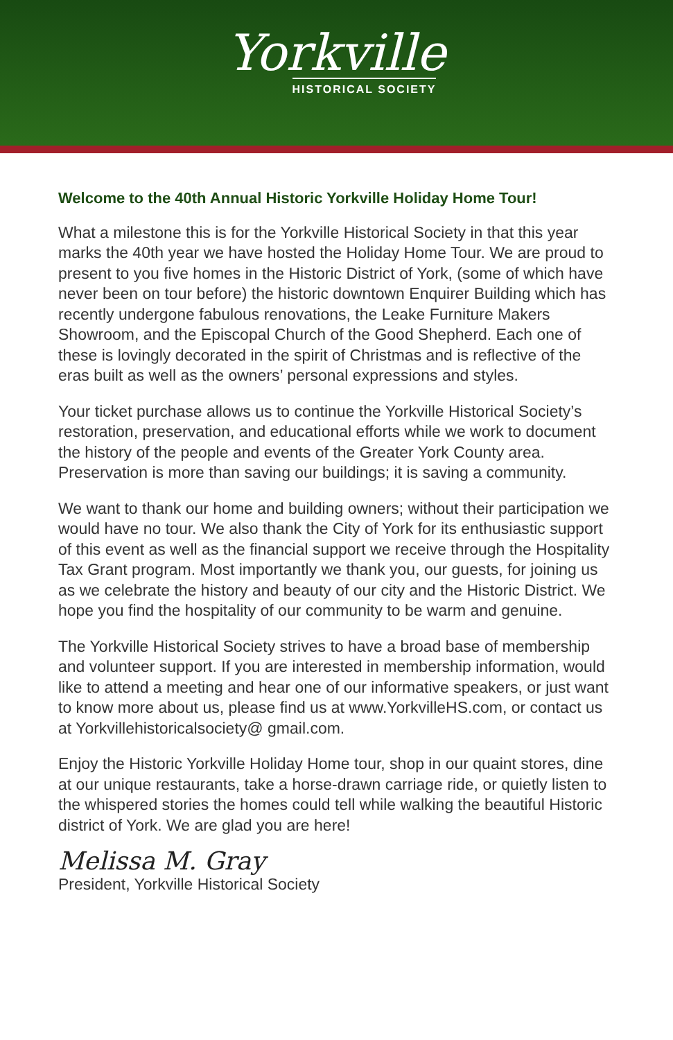Yorkville
HISTORICAL SOCIETY
Welcome to the 40th Annual Historic Yorkville Holiday Home Tour!
What a milestone this is for the Yorkville Historical Society in that this year marks the 40th year we have hosted the Holiday Home Tour. We are proud to present to you five homes in the Historic District of York, (some of which have never been on tour before) the historic downtown Enquirer Building which has recently undergone fabulous renovations, the Leake Furniture Makers Showroom, and the Episcopal Church of the Good Shepherd. Each one of these is lovingly decorated in the spirit of Christmas and is reflective of the eras built as well as the owners’ personal expressions and styles.
Your ticket purchase allows us to continue the Yorkville Historical Society’s restoration, preservation, and educational efforts while we work to document the history of the people and events of the Greater York County area. Preservation is more than saving our buildings; it is saving a community.
We want to thank our home and building owners; without their participation we would have no tour. We also thank the City of York for its enthusiastic support of this event as well as the financial support we receive through the Hospitality Tax Grant program. Most importantly we thank you, our guests, for joining us as we celebrate the history and beauty of our city and the Historic District. We hope you find the hospitality of our community to be warm and genuine.
The Yorkville Historical Society strives to have a broad base of membership and volunteer support. If you are interested in membership information, would like to attend a meeting and hear one of our informative speakers, or just want to know more about us, please find us at www.YorkvilleHS.com, or contact us at Yorkvillehistoricalsociety@ gmail.com.
Enjoy the Historic Yorkville Holiday Home tour, shop in our quaint stores, dine at our unique restaurants, take a horse-drawn carriage ride, or quietly listen to the whispered stories the homes could tell while walking the beautiful Historic district of York. We are glad you are here!
Melissa M. Gray
President, Yorkville Historical Society